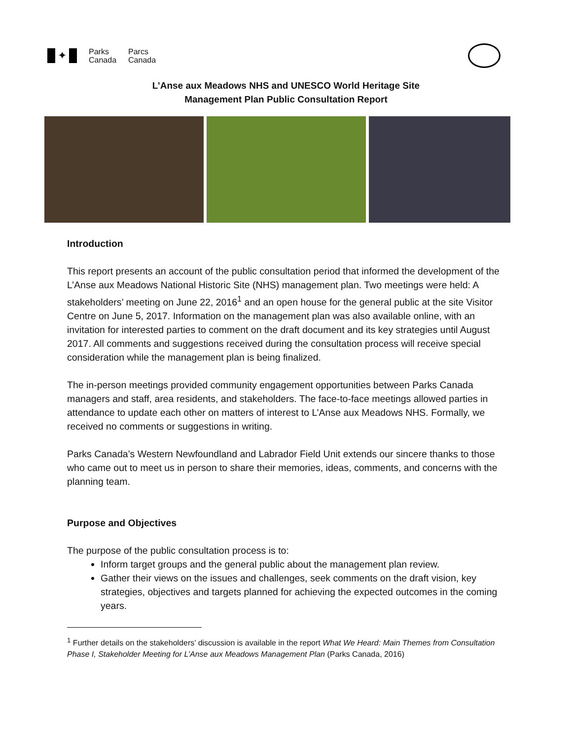✦
Parks
Canada
Parcs
Canada
L’Anse aux Meadows NHS and UNESCO World Heritage Site
Management Plan Public Consultation Report
Introduction
This report presents an account of the public consultation period that informed the development of the L’Anse aux Meadows National Historic Site (NHS) management plan. Two meetings were held: A stakeholders’ meeting on June 22, 2016<sup>1</sup> and an open house for the general public at the site Visitor Centre on June 5, 2017. Information on the management plan was also available online, with an invitation for interested parties to comment on the draft document and its key strategies until August 2017. All comments and suggestions received during the consultation process will receive special consideration while the management plan is being finalized.
The in-person meetings provided community engagement opportunities between Parks Canada managers and staff, area residents, and stakeholders. The face-to-face meetings allowed parties in attendance to update each other on matters of interest to L’Anse aux Meadows NHS. Formally, we received no comments or suggestions in writing.
Parks Canada’s Western Newfoundland and Labrador Field Unit extends our sincere thanks to those who came out to meet us in person to share their memories, ideas, comments, and concerns with the planning team.
Purpose and Objectives
The purpose of the public consultation process is to:
Inform target groups and the general public about the management plan review.
Gather their views on the issues and challenges, seek comments on the draft vision, key strategies, objectives and targets planned for achieving the expected outcomes in the coming years.
<sup>1</sup> Further details on the stakeholders’ discussion is available in the report What We Heard: Main Themes from Consultation Phase I, Stakeholder Meeting for L’Anse aux Meadows Management Plan (Parks Canada, 2016)